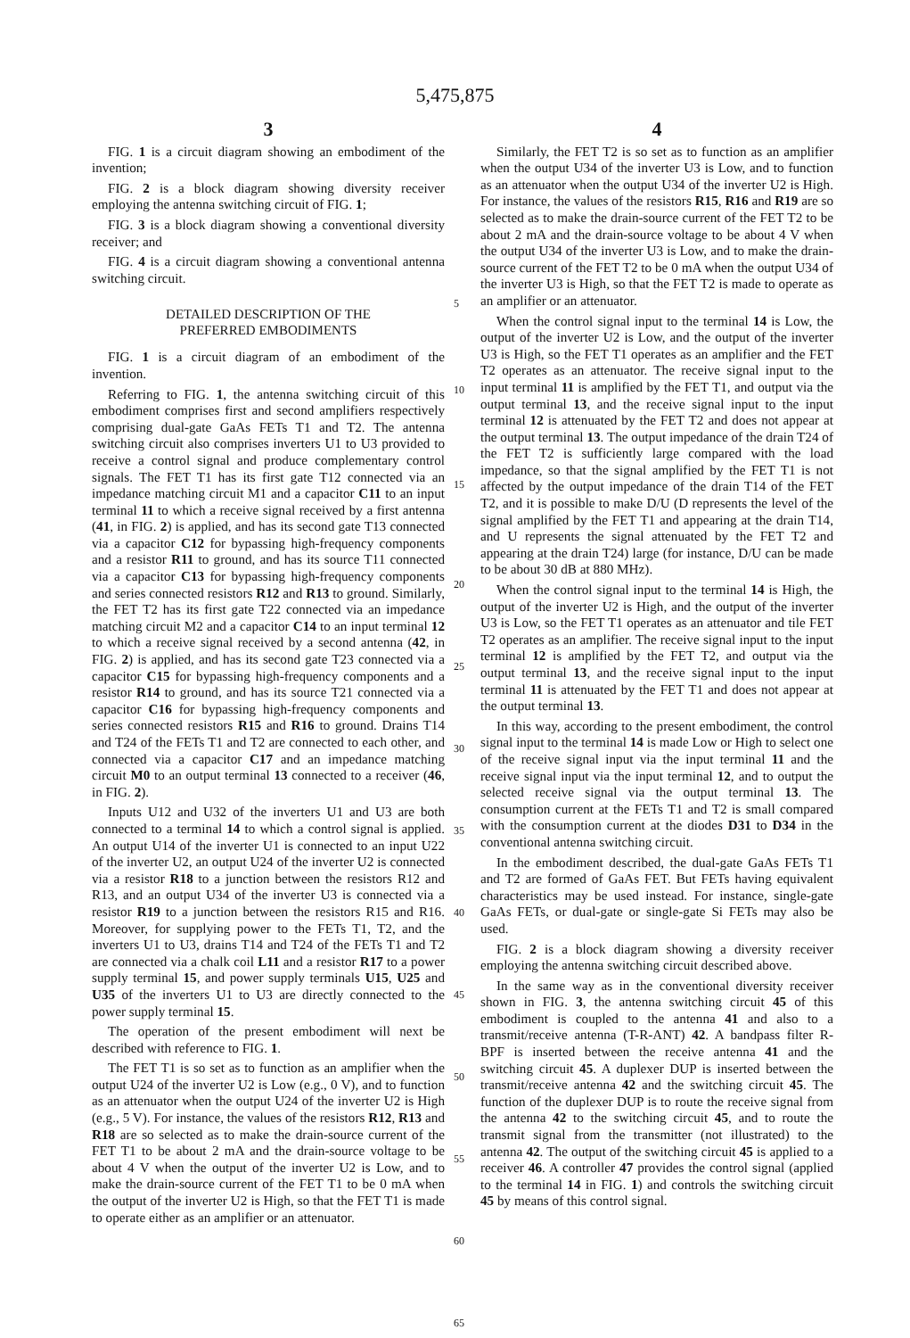5,475,875
3
FIG. 1 is a circuit diagram showing an embodiment of the invention;
FIG. 2 is a block diagram showing diversity receiver employing the antenna switching circuit of FIG. 1;
FIG. 3 is a block diagram showing a conventional diversity receiver; and
FIG. 4 is a circuit diagram showing a conventional antenna switching circuit.
DETAILED DESCRIPTION OF THE
PREFERRED EMBODIMENTS
FIG. 1 is a circuit diagram of an embodiment of the invention.
Referring to FIG. 1, the antenna switching circuit of this embodiment comprises first and second amplifiers respectively comprising dual-gate GaAs FETs T1 and T2. The antenna switching circuit also comprises inverters U1 to U3 provided to receive a control signal and produce complementary control signals. The FET T1 has its first gate T12 connected via an impedance matching circuit M1 and a capacitor C11 to an input terminal 11 to which a receive signal received by a first antenna (41, in FIG. 2) is applied, and has its second gate T13 connected via a capacitor C12 for bypassing high-frequency components and a resistor R11 to ground, and has its source T11 connected via a capacitor C13 for bypassing high-frequency components and series connected resistors R12 and R13 to ground. Similarly, the FET T2 has its first gate T22 connected via an impedance matching circuit M2 and a capacitor C14 to an input terminal 12 to which a receive signal received by a second antenna (42, in FIG. 2) is applied, and has its second gate T23 connected via a capacitor C15 for bypassing high-frequency components and a resistor R14 to ground, and has its source T21 connected via a capacitor C16 for bypassing high-frequency components and series connected resistors R15 and R16 to ground. Drains T14 and T24 of the FETs T1 and T2 are connected to each other, and connected via a capacitor C17 and an impedance matching circuit M0 to an output terminal 13 connected to a receiver (46, in FIG. 2).
Inputs U12 and U32 of the inverters U1 and U3 are both connected to a terminal 14 to which a control signal is applied. An output U14 of the inverter U1 is connected to an input U22 of the inverter U2, an output U24 of the inverter U2 is connected via a resistor R18 to a junction between the resistors R12 and R13, and an output U34 of the inverter U3 is connected via a resistor R19 to a junction between the resistors R15 and R16. Moreover, for supplying power to the FETs T1, T2, and the inverters U1 to U3, drains T14 and T24 of the FETs T1 and T2 are connected via a chalk coil L11 and a resistor R17 to a power supply terminal 15, and power supply terminals U15, U25 and U35 of the inverters U1 to U3 are directly connected to the power supply terminal 15.
The operation of the present embodiment will next be described with reference to FIG. 1.
The FET T1 is so set as to function as an amplifier when the output U24 of the inverter U2 is Low (e.g., 0 V), and to function as an attenuator when the output U24 of the inverter U2 is High (e.g., 5 V). For instance, the values of the resistors R12, R13 and R18 are so selected as to make the drain-source current of the FET T1 to be about 2 mA and the drain-source voltage to be about 4 V when the output of the inverter U2 is Low, and to make the drain-source current of the FET T1 to be 0 mA when the output of the inverter U2 is High, so that the FET T1 is made to operate either as an amplifier or an attenuator.
5
10
15
20
25
30
35
40
45
50
55
60
65
4
Similarly, the FET T2 is so set as to function as an amplifier when the output U34 of the inverter U3 is Low, and to function as an attenuator when the output U34 of the inverter U2 is High. For instance, the values of the resistors R15, R16 and R19 are so selected as to make the drain-source current of the FET T2 to be about 2 mA and the drain-source voltage to be about 4 V when the output U34 of the inverter U3 is Low, and to make the drain-source current of the FET T2 to be 0 mA when the output U34 of the inverter U3 is High, so that the FET T2 is made to operate as an amplifier or an attenuator.
When the control signal input to the terminal 14 is Low, the output of the inverter U2 is Low, and the output of the inverter U3 is High, so the FET T1 operates as an amplifier and the FET T2 operates as an attenuator. The receive signal input to the input terminal 11 is amplified by the FET T1, and output via the output terminal 13, and the receive signal input to the input terminal 12 is attenuated by the FET T2 and does not appear at the output terminal 13. The output impedance of the drain T24 of the FET T2 is sufficiently large compared with the load impedance, so that the signal amplified by the FET T1 is not affected by the output impedance of the drain T14 of the FET T2, and it is possible to make D/U (D represents the level of the signal amplified by the FET T1 and appearing at the drain T14, and U represents the signal attenuated by the FET T2 and appearing at the drain T24) large (for instance, D/U can be made to be about 30 dB at 880 MHz).
When the control signal input to the terminal 14 is High, the output of the inverter U2 is High, and the output of the inverter U3 is Low, so the FET T1 operates as an attenuator and tile FET T2 operates as an amplifier. The receive signal input to the input terminal 12 is amplified by the FET T2, and output via the output terminal 13, and the receive signal input to the input terminal 11 is attenuated by the FET T1 and does not appear at the output terminal 13.
In this way, according to the present embodiment, the control signal input to the terminal 14 is made Low or High to select one of the receive signal input via the input terminal 11 and the receive signal input via the input terminal 12, and to output the selected receive signal via the output terminal 13. The consumption current at the FETs T1 and T2 is small compared with the consumption current at the diodes D31 to D34 in the conventional antenna switching circuit.
In the embodiment described, the dual-gate GaAs FETs T1 and T2 are formed of GaAs FET. But FETs having equivalent characteristics may be used instead. For instance, single-gate GaAs FETs, or dual-gate or single-gate Si FETs may also be used.
FIG. 2 is a block diagram showing a diversity receiver employing the antenna switching circuit described above.
In the same way as in the conventional diversity receiver shown in FIG. 3, the antenna switching circuit 45 of this embodiment is coupled to the antenna 41 and also to a transmit/receive antenna (T-R-ANT) 42. A bandpass filter R-BPF is inserted between the receive antenna 41 and the switching circuit 45. A duplexer DUP is inserted between the transmit/receive antenna 42 and the switching circuit 45. The function of the duplexer DUP is to route the receive signal from the antenna 42 to the switching circuit 45, and to route the transmit signal from the transmitter (not illustrated) to the antenna 42. The output of the switching circuit 45 is applied to a receiver 46. A controller 47 provides the control signal (applied to the terminal 14 in FIG. 1) and controls the switching circuit 45 by means of this control signal.